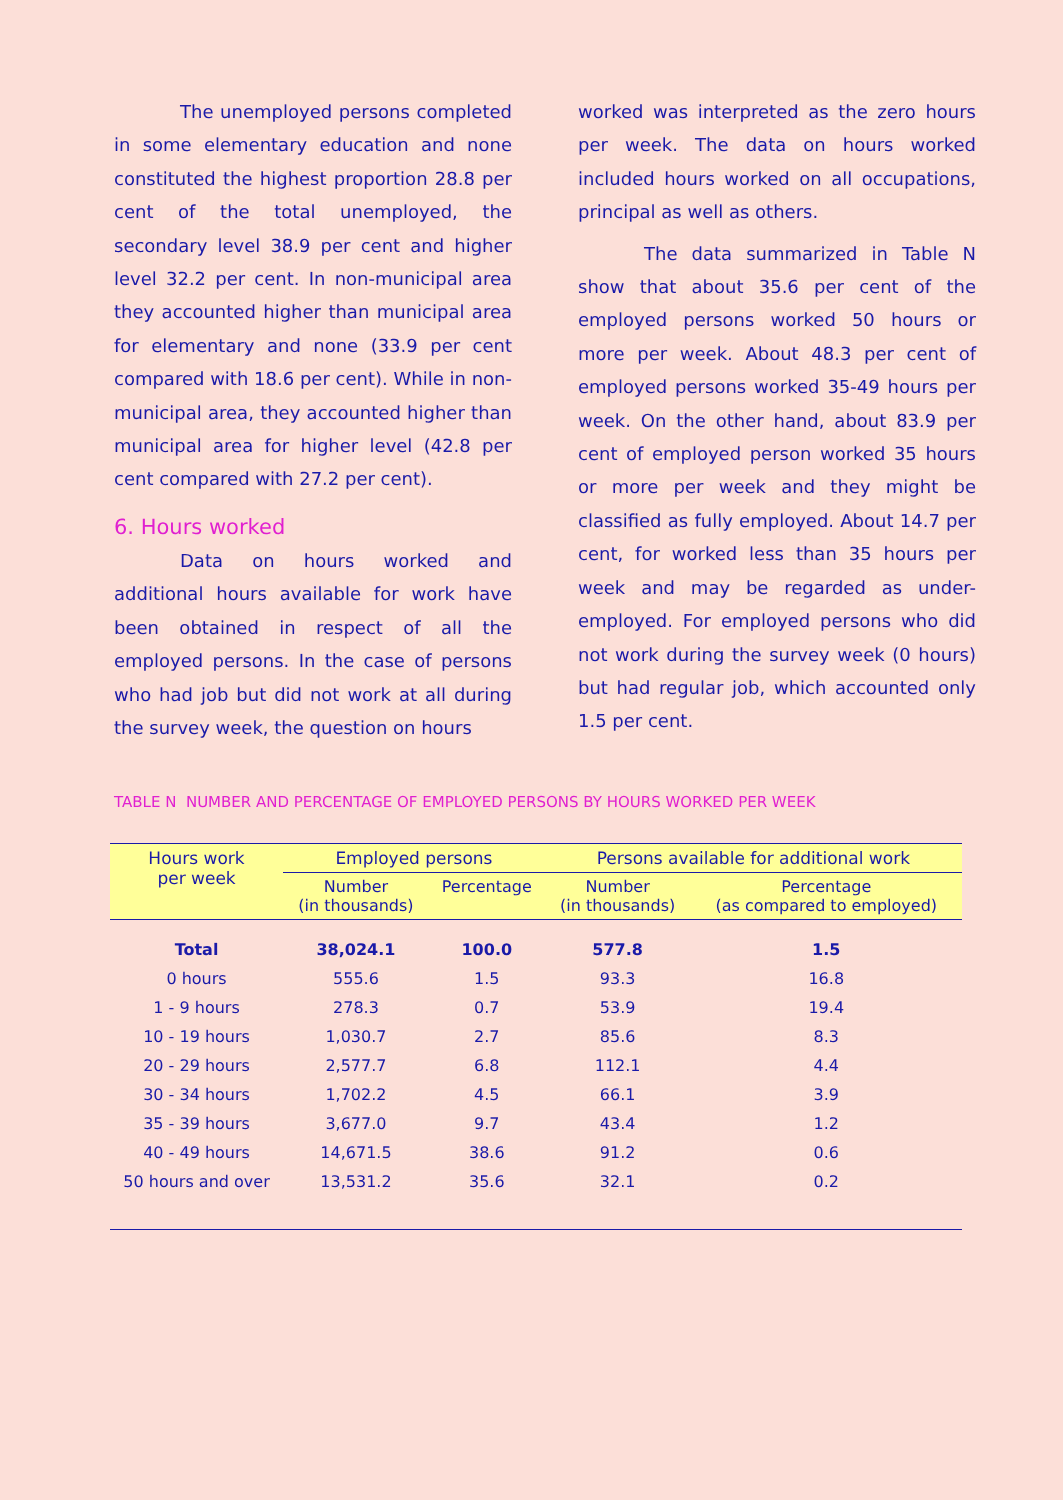The unemployed persons completed in some elementary education and none constituted the highest proportion 28.8 per cent of the total unemployed, the secondary level 38.9 per cent and higher level 32.2 per cent. In non-municipal area they accounted higher than municipal area for elementary and none (33.9 per cent compared with 18.6 per cent). While in non-municipal area, they accounted higher than municipal area for higher level (42.8 per cent compared with 27.2 per cent).
6. Hours worked
Data on hours worked and additional hours available for work have been obtained in respect of all the employed persons. In the case of persons who had job but did not work at all during the survey week, the question on hours
worked was interpreted as the zero hours per week. The data on hours worked included hours worked on all occupations, principal as well as others.
The data summarized in Table N show that about 35.6 per cent of the employed persons worked 50 hours or more per week. About 48.3 per cent of employed persons worked 35-49 hours per week. On the other hand, about 83.9 per cent of employed person worked 35 hours or more per week and they might be classified as fully employed. About 14.7 per cent, for worked less than 35 hours per week and may be regarded as under-employed. For employed persons who did not work during the survey week (0 hours) but had regular job, which accounted only 1.5 per cent.
TABLE N NUMBER AND PERCENTAGE OF EMPLOYED PERSONS BY HOURS WORKED PER WEEK
| Hours work per week | Employed persons | | Persons available for additional work | |
| --- | --- | --- | --- | --- |
| | Number (in thousands) | Percentage | Number (in thousands) | Percentage (as compared to employed) |
| Total | 38,024.1 | 100.0 | 577.8 | 1.5 |
| 0 hours | 555.6 | 1.5 | 93.3 | 16.8 |
| 1 - 9 hours | 278.3 | 0.7 | 53.9 | 19.4 |
| 10 - 19 hours | 1,030.7 | 2.7 | 85.6 | 8.3 |
| 20 - 29 hours | 2,577.7 | 6.8 | 112.1 | 4.4 |
| 30 - 34 hours | 1,702.2 | 4.5 | 66.1 | 3.9 |
| 35 - 39 hours | 3,677.0 | 9.7 | 43.4 | 1.2 |
| 40 - 49 hours | 14,671.5 | 38.6 | 91.2 | 0.6 |
| 50 hours and over | 13,531.2 | 35.6 | 32.1 | 0.2 |